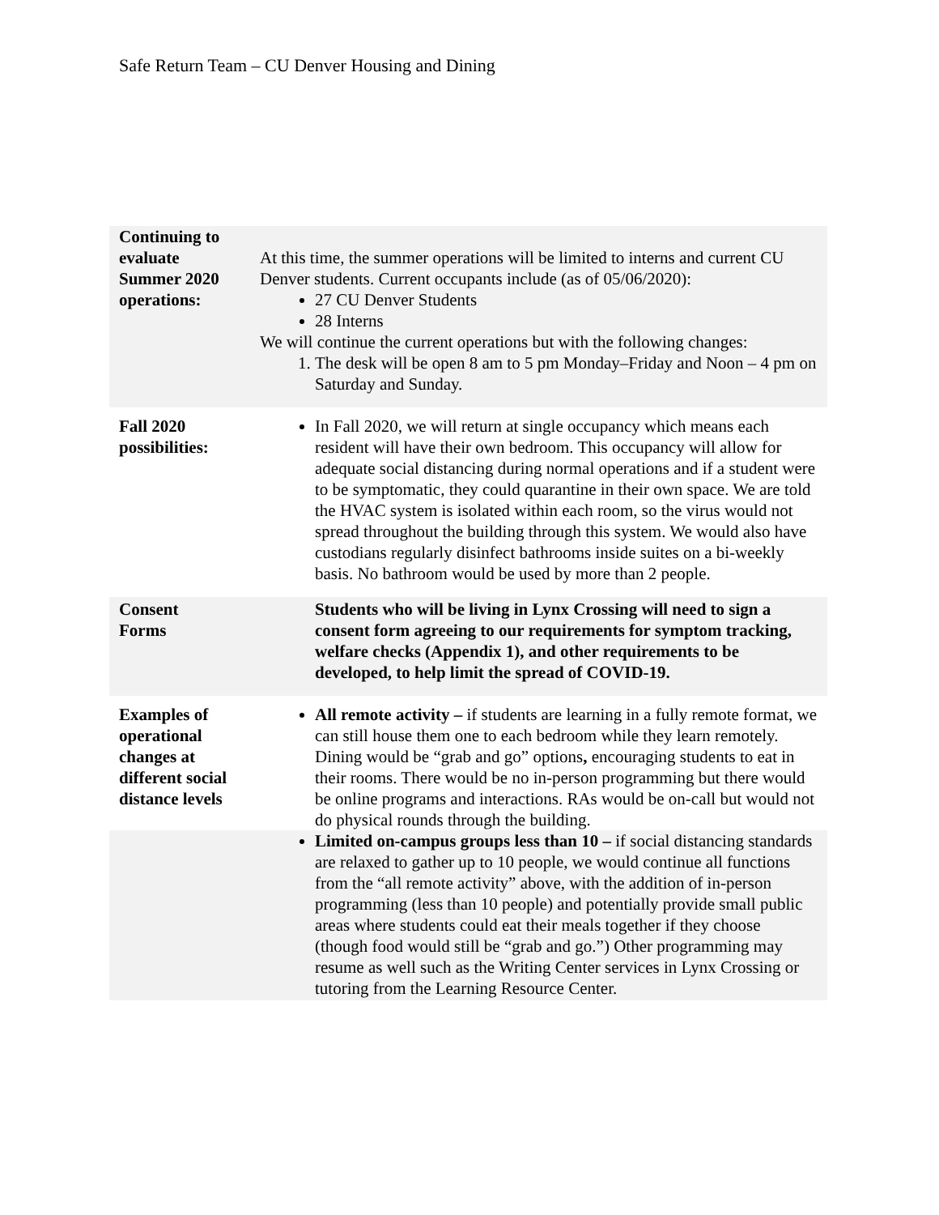Safe Return Team – CU Denver Housing and Dining
| Continuing to evaluate Summer 2020 operations: | At this time, the summer operations will be limited to interns and current CU Denver students. Current occupants include (as of 05/06/2020): 27 CU Denver Students 28 Interns We will continue the current operations but with the following changes: 1. The desk will be open 8 am to 5 pm Monday–Friday and Noon – 4 pm on Saturday and Sunday. |
| Fall 2020 possibilities: | In Fall 2020, we will return at single occupancy which means each resident will have their own bedroom. This occupancy will allow for adequate social distancing during normal operations and if a student were to be symptomatic, they could quarantine in their own space. We are told the HVAC system is isolated within each room, so the virus would not spread throughout the building through this system. We would also have custodians regularly disinfect bathrooms inside suites on a bi-weekly basis. No bathroom would be used by more than 2 people. |
| Consent Forms | Students who will be living in Lynx Crossing will need to sign a consent form agreeing to our requirements for symptom tracking, welfare checks (Appendix 1), and other requirements to be developed, to help limit the spread of COVID-19. |
| Examples of operational changes at different social distance levels | All remote activity – if students are learning in a fully remote format, we can still house them one to each bedroom while they learn remotely. Dining would be “grab and go” options , encouraging students to eat in their rooms. There would be no in-person programming but there would be online programs and interactions. RAs would be on-call but would not do physical rounds through the building. |
| | Limited on-campus groups less than 10 – if social distancing standards are relaxed to gather up to 10 people, we would continue all functions from the “all remote activity” above, with the addition of in-person programming (less than 10 people) and potentially provide small public areas where students could eat their meals together if they choose (though food would still be “grab and go.”) Other programming may resume as well such as the Writing Center services in Lynx Crossing or tutoring from the Learning Resource Center. |